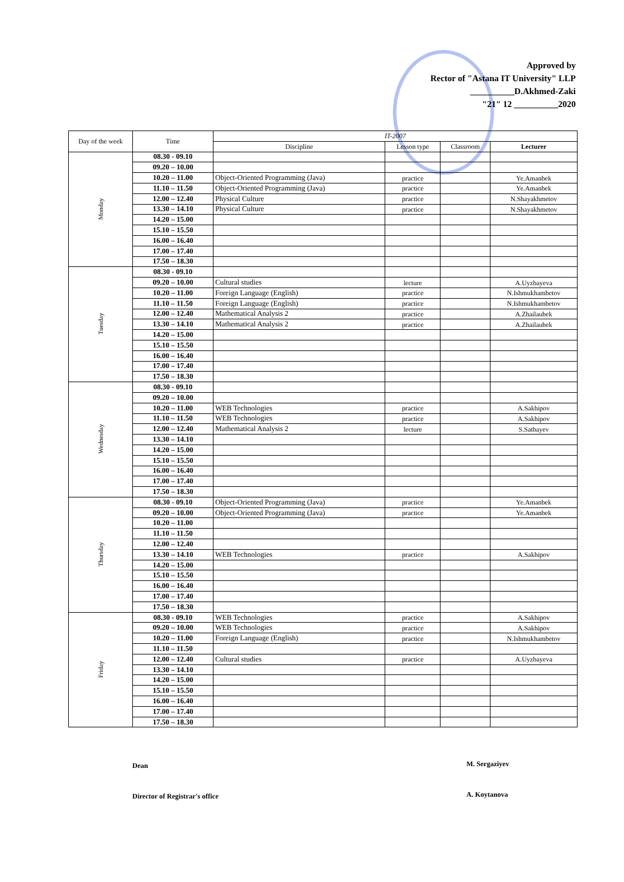Approved by
Rector of "Astana IT University" LLP
__________D.Akhmed-Zaki
"21" 12 __________2020
| Day of the week | Time | IT-2007 | | | |
| --- | --- | --- | --- | --- | --- |
| | | Discipline | Lesson type | Classroom | Lecturer |
| Monday | 08.30 - 09.10 | | | | |
| | 09.20 – 10.00 | | | | |
| | 10.20 – 11.00 | Object-Oriented Programming (Java) | practice | | Ye.Amanbek |
| | 11.10 – 11.50 | Object-Oriented Programming (Java) | practice | | Ye.Amanbek |
| | 12.00 – 12.40 | Physical Culture | practice | | N.Shayakhmetov |
| | 13.30 – 14.10 | Physical Culture | practice | | N.Shayakhmetov |
| | 14.20 – 15.00 | | | | |
| | 15.10 – 15.50 | | | | |
| | 16.00 – 16.40 | | | | |
| | 17.00 – 17.40 | | | | |
| | 17.50 – 18.30 | | | | |
| Tuesday | 08.30 - 09.10 | | | | |
| | 09.20 – 10.00 | Cultural studies | lecture | | A.Uyzbayeva |
| | 10.20 – 11.00 | Foreign Language (English) | practice | | N.Ishmukhambetov |
| | 11.10 – 11.50 | Foreign Language (English) | practice | | N.Ishmukhambetov |
| | 12.00 – 12.40 | Mathematical Analysis 2 | practice | | A.Zhailaubek |
| | 13.30 – 14.10 | Mathematical Analysis 2 | practice | | A.Zhailaubek |
| | 14.20 – 15.00 | | | | |
| | 15.10 – 15.50 | | | | |
| | 16.00 – 16.40 | | | | |
| | 17.00 – 17.40 | | | | |
| | 17.50 – 18.30 | | | | |
| Wednesday | 08.30 - 09.10 | | | | |
| | 09.20 – 10.00 | | | | |
| | 10.20 – 11.00 | WEB Technologies | practice | | A.Sakhipov |
| | 11.10 – 11.50 | WEB Technologies | practice | | A.Sakhipov |
| | 12.00 – 12.40 | Mathematical Analysis 2 | lecture | | S.Satbayev |
| | 13.30 – 14.10 | | | | |
| | 14.20 – 15.00 | | | | |
| | 15.10 – 15.50 | | | | |
| | 16.00 – 16.40 | | | | |
| | 17.00 – 17.40 | | | | |
| | 17.50 – 18.30 | | | | |
| Thursday | 08.30 - 09.10 | Object-Oriented Programming (Java) | practice | | Ye.Amanbek |
| | 09.20 – 10.00 | Object-Oriented Programming (Java) | practice | | Ye.Amanbek |
| | 10.20 – 11.00 | | | | |
| | 11.10 – 11.50 | | | | |
| | 12.00 – 12.40 | | | | |
| | 13.30 – 14.10 | WEB Technologies | practice | | A.Sakhipov |
| | 14.20 – 15.00 | | | | |
| | 15.10 – 15.50 | | | | |
| | 16.00 – 16.40 | | | | |
| | 17.00 – 17.40 | | | | |
| | 17.50 – 18.30 | | | | |
| Friday | 08.30 - 09.10 | WEB Technologies | practice | | A.Sakhipov |
| | 09.20 – 10.00 | WEB Technologies | practice | | A.Sakhipov |
| | 10.20 – 11.00 | Foreign Language (English) | practice | | N.Ishmukhambetov |
| | 11.10 – 11.50 | | | | |
| | 12.00 – 12.40 | Cultural studies | practice | | A.Uyzbayeva |
| | 13.30 – 14.10 | | | | |
| | 14.20 – 15.00 | | | | |
| | 15.10 – 15.50 | | | | |
| | 16.00 – 16.40 | | | | |
| | 17.00 – 17.40 | | | | |
| | 17.50 – 18.30 | | | | |
Dean M. Sergaziyev
Director of Registrar's office A. Koytanova